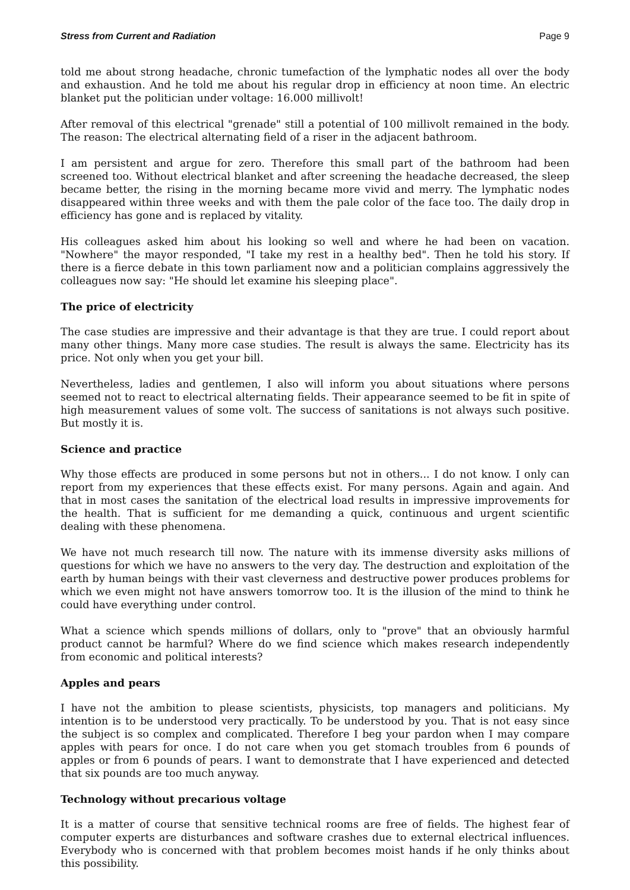Stress from Current and Radiation Page 9
told me about strong headache, chronic tumefaction of the lymphatic nodes all over the body and exhaustion. And he told me about his regular drop in efficiency at noon time. An electric blanket put the politician under voltage: 16.000 millivolt!
After removal of this electrical "grenade" still a potential of 100 millivolt remained in the body. The reason: The electrical alternating field of a riser in the adjacent bathroom.
I am persistent and argue for zero. Therefore this small part of the bathroom had been screened too. Without electrical blanket and after screening the headache decreased, the sleep became better, the rising in the morning became more vivid and merry. The lymphatic nodes disappeared within three weeks and with them the pale color of the face too. The daily drop in efficiency has gone and is replaced by vitality.
His colleagues asked him about his looking so well and where he had been on vacation. "Nowhere" the mayor responded, "I take my rest in a healthy bed". Then he told his story. If there is a fierce debate in this town parliament now and a politician complains aggressively the colleagues now say: "He should let examine his sleeping place".
The price of electricity
The case studies are impressive and their advantage is that they are true. I could report about many other things. Many more case studies. The result is always the same. Electricity has its price. Not only when you get your bill.
Nevertheless, ladies and gentlemen, I also will inform you about situations where persons seemed not to react to electrical alternating fields. Their appearance seemed to be fit in spite of high measurement values of some volt. The success of sanitations is not always such positive. But mostly it is.
Science and practice
Why those effects are produced in some persons but not in others... I do not know. I only can report from my experiences that these effects exist. For many persons. Again and again. And that in most cases the sanitation of the electrical load results in impressive improvements for the health. That is sufficient for me demanding a quick, continuous and urgent scientific dealing with these phenomena.
We have not much research till now. The nature with its immense diversity asks millions of questions for which we have no answers to the very day. The destruction and exploitation of the earth by human beings with their vast cleverness and destructive power produces problems for which we even might not have answers tomorrow too. It is the illusion of the mind to think he could have everything under control.
What a science which spends millions of dollars, only to "prove" that an obviously harmful product cannot be harmful? Where do we find science which makes research independently from economic and political interests?
Apples and pears
I have not the ambition to please scientists, physicists, top managers and politicians. My intention is to be understood very practically. To be understood by you. That is not easy since the subject is so complex and complicated. Therefore I beg your pardon when I may compare apples with pears for once. I do not care when you get stomach troubles from 6 pounds of apples or from 6 pounds of pears. I want to demonstrate that I have experienced and detected that six pounds are too much anyway.
Technology without precarious voltage
It is a matter of course that sensitive technical rooms are free of fields. The highest fear of computer experts are disturbances and software crashes due to external electrical influences. Everybody who is concerned with that problem becomes moist hands if he only thinks about this possibility.